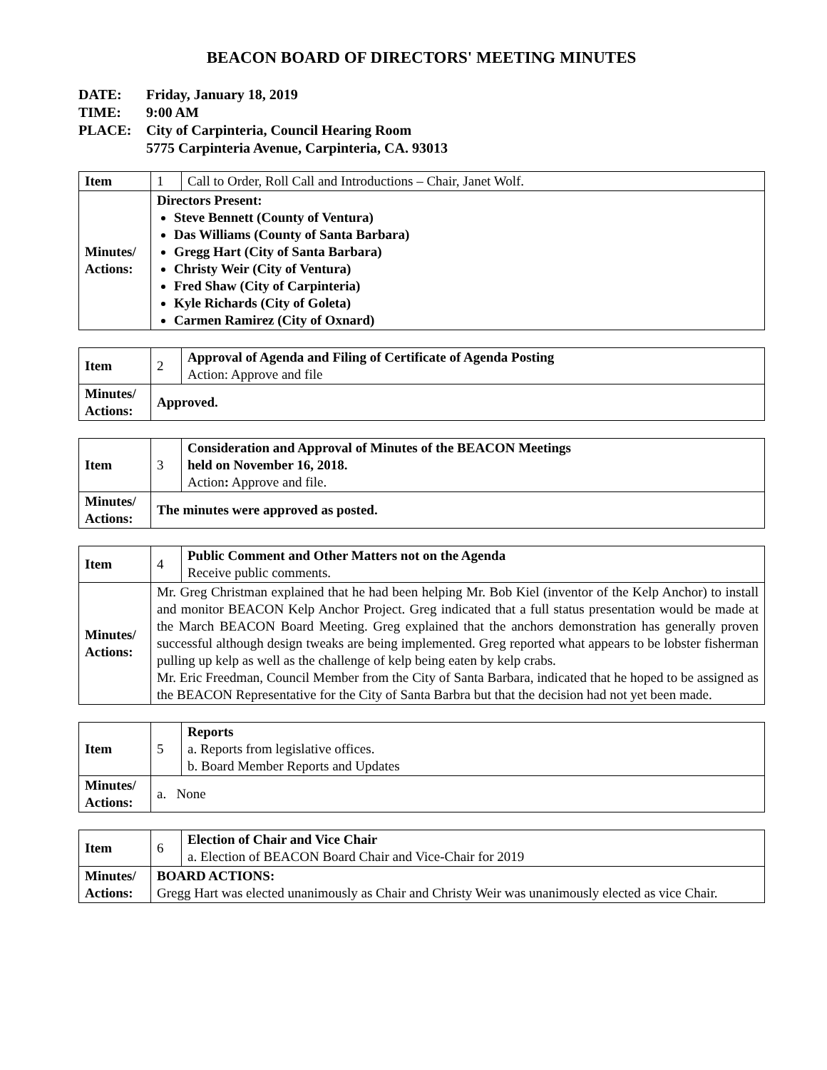BEACON BOARD OF DIRECTORS' MEETING MINUTES
DATE: Friday, January 18, 2019
TIME: 9:00 AM
PLACE: City of Carpinteria, Council Hearing Room
5775 Carpinteria Avenue, Carpinteria, CA. 93013
| Item | 1 | Call to Order, Roll Call and Introductions – Chair, Janet Wolf. |
| Minutes/ Actions: | Directors Present: Steve Bennett (County of Ventura) Das Williams (County of Santa Barbara) Gregg Hart (City of Santa Barbara) Christy Weir (City of Ventura) Fred Shaw (City of Carpinteria) Kyle Richards (City of Goleta) Carmen Ramirez (City of Oxnard) | |
| Item | 2 | Approval of Agenda and Filing of Certificate of Agenda Posting Action: Approve and file |
| Minutes/ Actions: | Approved. | |
| Item | 3 | Consideration and Approval of Minutes of the BEACON Meetings held on November 16, 2018. Action : Approve and file. |
| Minutes/ Actions: | The minutes were approved as posted. | |
| Item | 4 | Public Comment and Other Matters not on the Agenda Receive public comments. |
| Minutes/ Actions: | Mr. Greg Christman explained that he had been helping Mr. Bob Kiel (inventor of the Kelp Anchor) to install and monitor BEACON Kelp Anchor Project. Greg indicated that a full status presentation would be made at the March BEACON Board Meeting. Greg explained that the anchors demonstration has generally proven successful although design tweaks are being implemented. Greg reported what appears to be lobster fisherman pulling up kelp as well as the challenge of kelp being eaten by kelp crabs. Mr. Eric Freedman, Council Member from the City of Santa Barbara, indicated that he hoped to be assigned as the BEACON Representative for the City of Santa Barbra but that the decision had not yet been made. | |
| Item | 5 | Reports a. Reports from legislative offices. b. Board Member Reports and Updates |
| Minutes/ Actions: | a. None | |
| Item | 6 | Election of Chair and Vice Chair a. Election of BEACON Board Chair and Vice-Chair for 2019 |
| Minutes/ Actions: | BOARD ACTIONS: Gregg Hart was elected unanimously as Chair and Christy Weir was unanimously elected as vice Chair. | |